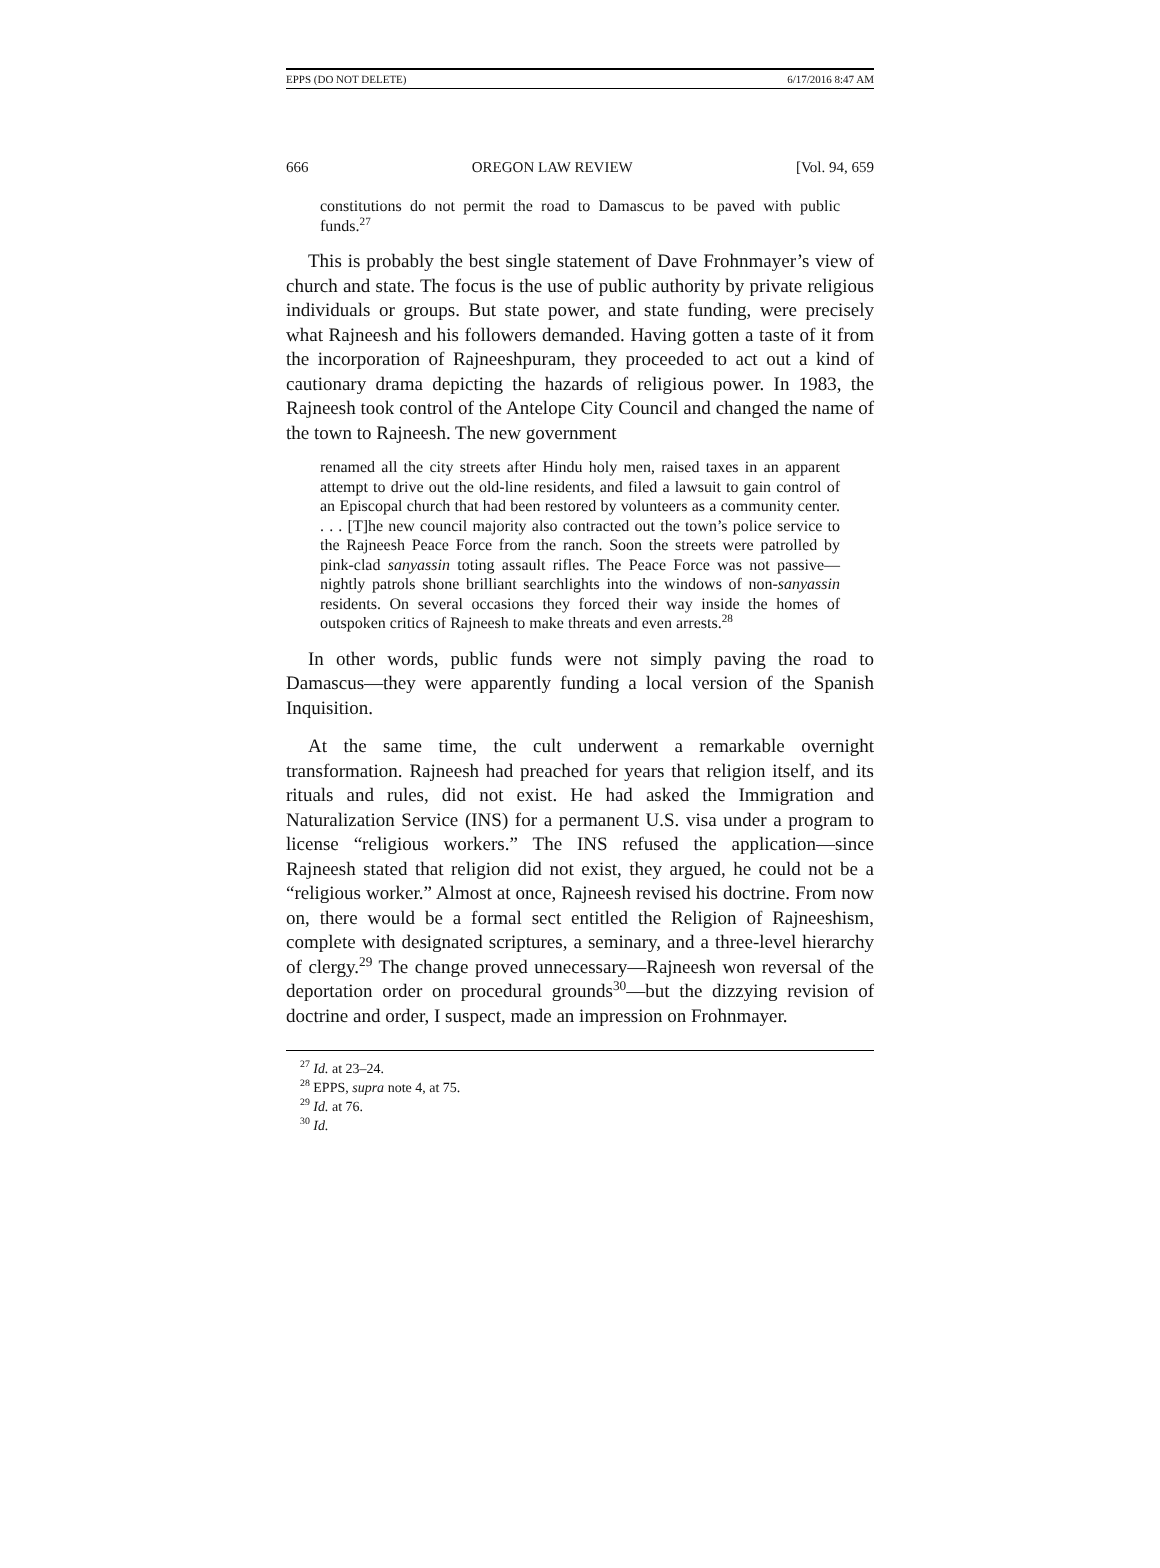EPPS (DO NOT DELETE) 6/17/2016 8:47 AM
666 OREGON LAW REVIEW [Vol. 94, 659
constitutions do not permit the road to Damascus to be paved with public funds.<sup>27</sup>
This is probably the best single statement of Dave Frohnmayer’s view of church and state. The focus is the use of public authority by private religious individuals or groups. But state power, and state funding, were precisely what Rajneesh and his followers demanded. Having gotten a taste of it from the incorporation of Rajneeshpuram, they proceeded to act out a kind of cautionary drama depicting the hazards of religious power. In 1983, the Rajneesh took control of the Antelope City Council and changed the name of the town to Rajneesh. The new government
renamed all the city streets after Hindu holy men, raised taxes in an apparent attempt to drive out the old-line residents, and filed a lawsuit to gain control of an Episcopal church that had been restored by volunteers as a community center. . . . [T]he new council majority also contracted out the town’s police service to the Rajneesh Peace Force from the ranch. Soon the streets were patrolled by pink-clad sanyassin toting assault rifles. The Peace Force was not passive—nightly patrols shone brilliant searchlights into the windows of non-sanyassin residents. On several occasions they forced their way inside the homes of outspoken critics of Rajneesh to make threats and even arrests.<sup>28</sup>
In other words, public funds were not simply paving the road to Damascus—they were apparently funding a local version of the Spanish Inquisition.
At the same time, the cult underwent a remarkable overnight transformation. Rajneesh had preached for years that religion itself, and its rituals and rules, did not exist. He had asked the Immigration and Naturalization Service (INS) for a permanent U.S. visa under a program to license “religious workers.” The INS refused the application—since Rajneesh stated that religion did not exist, they argued, he could not be a “religious worker.” Almost at once, Rajneesh revised his doctrine. From now on, there would be a formal sect entitled the Religion of Rajneeshism, complete with designated scriptures, a seminary, and a three-level hierarchy of clergy.<sup>29</sup> The change proved unnecessary—Rajneesh won reversal of the deportation order on procedural grounds<sup>30</sup>—but the dizzying revision of doctrine and order, I suspect, made an impression on Frohnmayer.
<sup>27</sup> Id. at 23–24.
<sup>28</sup> EPPS, supra note 4, at 75.
<sup>29</sup> Id. at 76.
<sup>30</sup> Id.